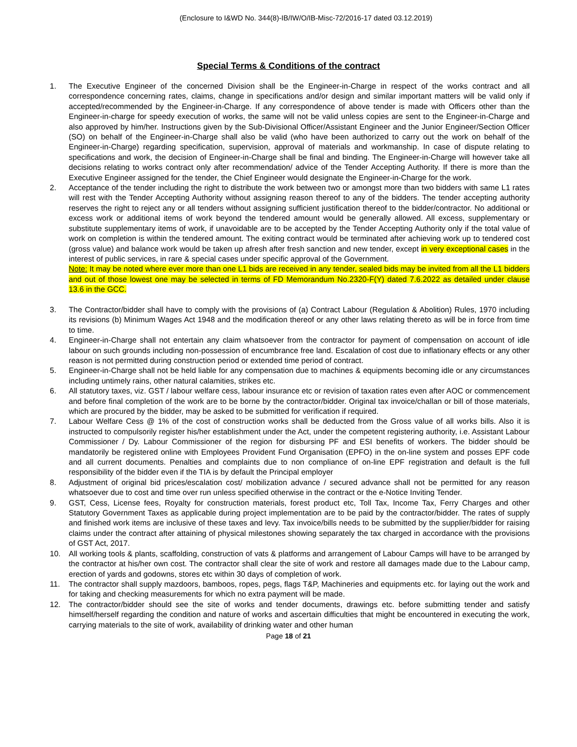(Enclosure to I&WD No. 344(8)-IB/IW/O/IB-Misc-72/2016-17 dated 03.12.2019)
Special Terms & Conditions of the contract
1. The Executive Engineer of the concerned Division shall be the Engineer-in-Charge in respect of the works contract and all correspondence concerning rates, claims, change in specifications and/or design and similar important matters will be valid only if accepted/recommended by the Engineer-in-Charge. If any correspondence of above tender is made with Officers other than the Engineer-in-charge for speedy execution of works, the same will not be valid unless copies are sent to the Engineer-in-Charge and also approved by him/her. Instructions given by the Sub-Divisional Officer/Assistant Engineer and the Junior Engineer/Section Officer (SO) on behalf of the Engineer-in-Charge shall also be valid (who have been authorized to carry out the work on behalf of the Engineer-in-Charge) regarding specification, supervision, approval of materials and workmanship. In case of dispute relating to specifications and work, the decision of Engineer-in-Charge shall be final and binding. The Engineer-in-Charge will however take all decisions relating to works contract only after recommendation/ advice of the Tender Accepting Authority. If there is more than the Executive Engineer assigned for the tender, the Chief Engineer would designate the Engineer-in-Charge for the work.
2. Acceptance of the tender including the right to distribute the work between two or amongst more than two bidders with same L1 rates will rest with the Tender Accepting Authority without assigning reason thereof to any of the bidders. The tender accepting authority reserves the right to reject any or all tenders without assigning sufficient justification thereof to the bidder/contractor. No additional or excess work or additional items of work beyond the tendered amount would be generally allowed. All excess, supplementary or substitute supplementary items of work, if unavoidable are to be accepted by the Tender Accepting Authority only if the total value of work on completion is within the tendered amount. The exiting contract would be terminated after achieving work up to tendered cost (gross value) and balance work would be taken up afresh after fresh sanction and new tender, except in very exceptional cases in the interest of public services, in rare & special cases under specific approval of the Government.
Note: It may be noted where ever more than one L1 bids are received in any tender, sealed bids may be invited from all the L1 bidders and out of those lowest one may be selected in terms of FD Memorandum No.2320-F(Y) dated 7.6.2022 as detailed under clause 13.6 in the GCC.
3. The Contractor/bidder shall have to comply with the provisions of (a) Contract Labour (Regulation & Abolition) Rules, 1970 including its revisions (b) Minimum Wages Act 1948 and the modification thereof or any other laws relating thereto as will be in force from time to time.
4. Engineer-in-Charge shall not entertain any claim whatsoever from the contractor for payment of compensation on account of idle labour on such grounds including non-possession of encumbrance free land. Escalation of cost due to inflationary effects or any other reason is not permitted during construction period or extended time period of contract.
5. Engineer-in-Charge shall not be held liable for any compensation due to machines & equipments becoming idle or any circumstances including untimely rains, other natural calamities, strikes etc.
6. All statutory taxes, viz. GST / labour welfare cess, labour insurance etc or revision of taxation rates even after AOC or commencement and before final completion of the work are to be borne by the contractor/bidder. Original tax invoice/challan or bill of those materials, which are procured by the bidder, may be asked to be submitted for verification if required.
7. Labour Welfare Cess @ 1% of the cost of construction works shall be deducted from the Gross value of all works bills. Also it is instructed to compulsorily register his/her establishment under the Act, under the competent registering authority, i.e. Assistant Labour Commissioner / Dy. Labour Commissioner of the region for disbursing PF and ESI benefits of workers. The bidder should be mandatorily be registered online with Employees Provident Fund Organisation (EPFO) in the on-line system and posses EPF code and all current documents. Penalties and complaints due to non compliance of on-line EPF registration and default is the full responsibility of the bidder even if the TIA is by default the Principal employer
8. Adjustment of original bid prices/escalation cost/ mobilization advance / secured advance shall not be permitted for any reason whatsoever due to cost and time over run unless specified otherwise in the contract or the e-Notice Inviting Tender.
9. GST, Cess, License fees, Royalty for construction materials, forest product etc, Toll Tax, Income Tax, Ferry Charges and other Statutory Government Taxes as applicable during project implementation are to be paid by the contractor/bidder. The rates of supply and finished work items are inclusive of these taxes and levy. Tax invoice/bills needs to be submitted by the supplier/bidder for raising claims under the contract after attaining of physical milestones showing separately the tax charged in accordance with the provisions of GST Act, 2017.
10. All working tools & plants, scaffolding, construction of vats & platforms and arrangement of Labour Camps will have to be arranged by the contractor at his/her own cost. The contractor shall clear the site of work and restore all damages made due to the Labour camp, erection of yards and godowns, stores etc within 30 days of completion of work.
11. The contractor shall supply mazdoors, bamboos, ropes, pegs, flags T&P, Machineries and equipments etc. for laying out the work and for taking and checking measurements for which no extra payment will be made.
12. The contractor/bidder should see the site of works and tender documents, drawings etc. before submitting tender and satisfy himself/herself regarding the condition and nature of works and ascertain difficulties that might be encountered in executing the work, carrying materials to the site of work, availability of drinking water and other human
Page 18 of 21